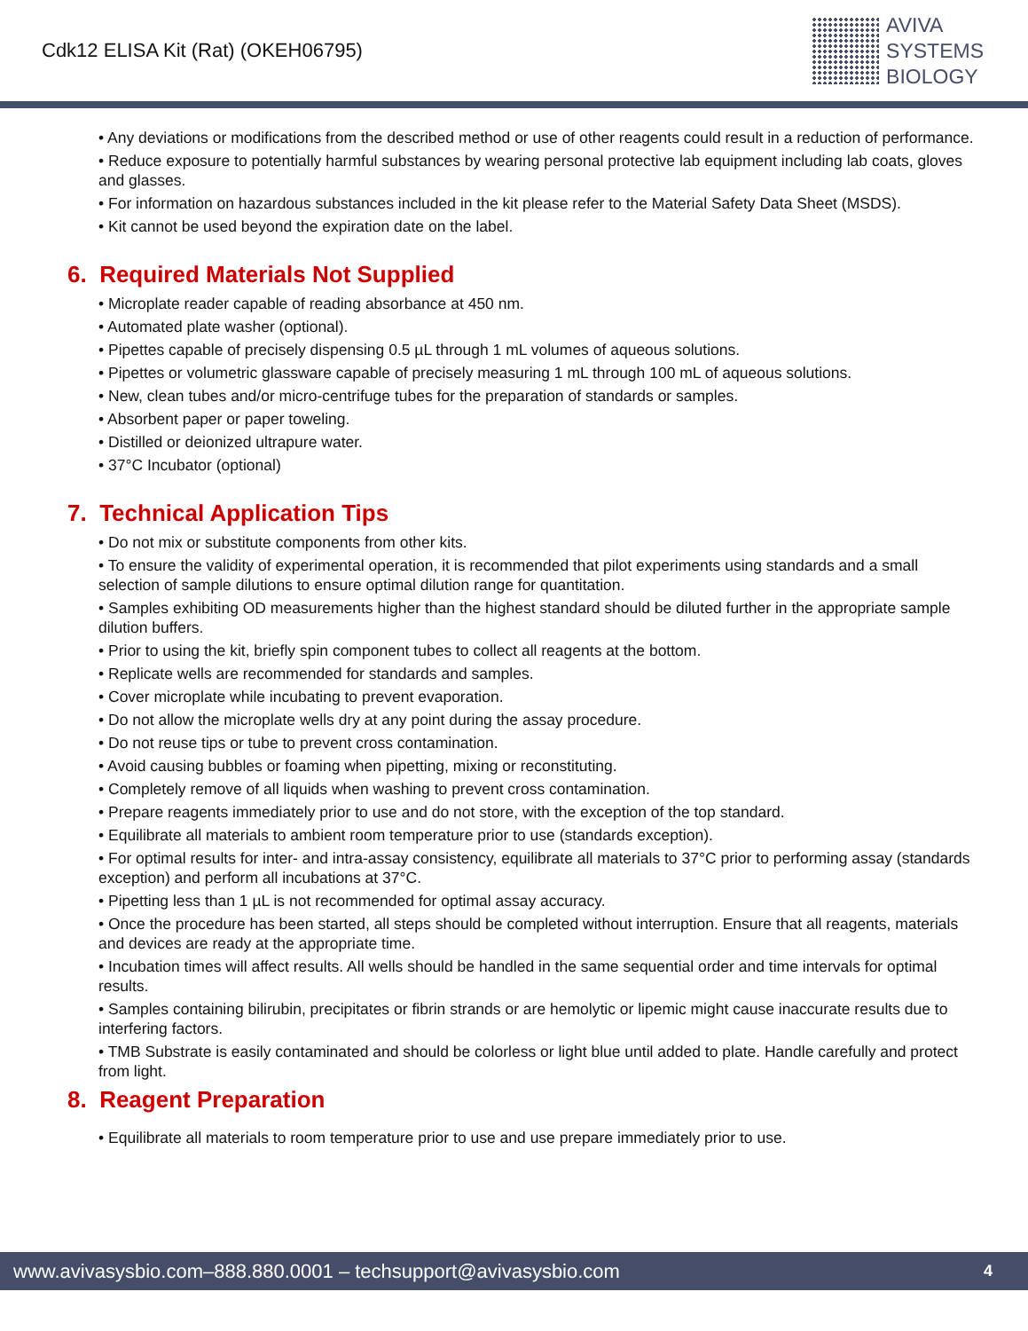Cdk12 ELISA Kit (Rat) (OKEH06795)
AVIVA
SYSTEMS
BIOLOGY
• Any deviations or modifications from the described method or use of other reagents could result in a reduction of performance.
• Reduce exposure to potentially harmful substances by wearing personal protective lab equipment including lab coats, gloves and glasses.
• For information on hazardous substances included in the kit please refer to the Material Safety Data Sheet (MSDS).
• Kit cannot be used beyond the expiration date on the label.
6. Required Materials Not Supplied
• Microplate reader capable of reading absorbance at 450 nm.
• Automated plate washer (optional).
• Pipettes capable of precisely dispensing 0.5 µL through 1 mL volumes of aqueous solutions.
• Pipettes or volumetric glassware capable of precisely measuring 1 mL through 100 mL of aqueous solutions.
• New, clean tubes and/or micro-centrifuge tubes for the preparation of standards or samples.
• Absorbent paper or paper toweling.
• Distilled or deionized ultrapure water.
• 37°C Incubator (optional)
7. Technical Application Tips
• Do not mix or substitute components from other kits.
• To ensure the validity of experimental operation, it is recommended that pilot experiments using standards and a small selection of sample dilutions to ensure optimal dilution range for quantitation.
• Samples exhibiting OD measurements higher than the highest standard should be diluted further in the appropriate sample dilution buffers.
• Prior to using the kit, briefly spin component tubes to collect all reagents at the bottom.
• Replicate wells are recommended for standards and samples.
• Cover microplate while incubating to prevent evaporation.
• Do not allow the microplate wells dry at any point during the assay procedure.
• Do not reuse tips or tube to prevent cross contamination.
• Avoid causing bubbles or foaming when pipetting, mixing or reconstituting.
• Completely remove of all liquids when washing to prevent cross contamination.
• Prepare reagents immediately prior to use and do not store, with the exception of the top standard.
• Equilibrate all materials to ambient room temperature prior to use (standards exception).
• For optimal results for inter- and intra-assay consistency, equilibrate all materials to 37°C prior to performing assay (standards exception) and perform all incubations at 37°C.
• Pipetting less than 1 µL is not recommended for optimal assay accuracy.
• Once the procedure has been started, all steps should be completed without interruption. Ensure that all reagents, materials and devices are ready at the appropriate time.
• Incubation times will affect results. All wells should be handled in the same sequential order and time intervals for optimal results.
• Samples containing bilirubin, precipitates or fibrin strands or are hemolytic or lipemic might cause inaccurate results due to interfering factors.
• TMB Substrate is easily contaminated and should be colorless or light blue until added to plate. Handle carefully and protect from light.
8. Reagent Preparation
• Equilibrate all materials to room temperature prior to use and use prepare immediately prior to use.
www.avivasysbio.com–888.880.0001 – techsupport@avivasysbio.com 4